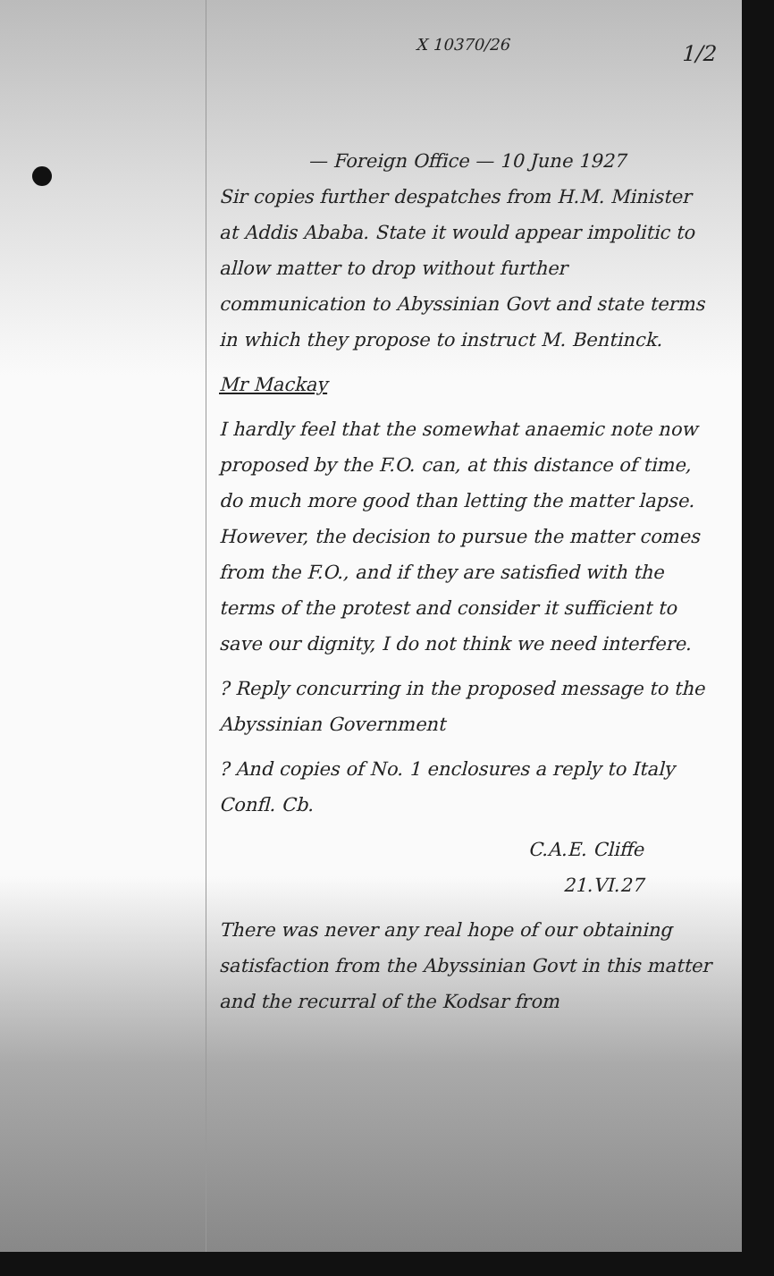X 10370/26
1/2
— Foreign Office — 10 June 1927
Sir copies further despatches from H.M. Minister at Addis Ababa. State it would appear impolitic to allow matter to drop without further communication to Abyssinian Govt and state terms in which they propose to instruct M. Bentinck.
Mr Mackay
I hardly feel that the somewhat anaemic note now proposed by the F.O. can, at this distance of time, do much more good than letting the matter lapse. However, the decision to pursue the matter comes from the F.O., and if they are satisfied with the terms of the protest and consider it sufficient to save our dignity, I do not think we need interfere.
? Reply concurring in the proposed message to the Abyssinian Government
? And copies of No. 1 enclosures a reply to Italy Confl. Cb.
C.A.E. Cliffe
21.VI.27
There was never any real hope of our obtaining satisfaction from the Abyssinian Govt in this matter and the recurral of the Kodsar from